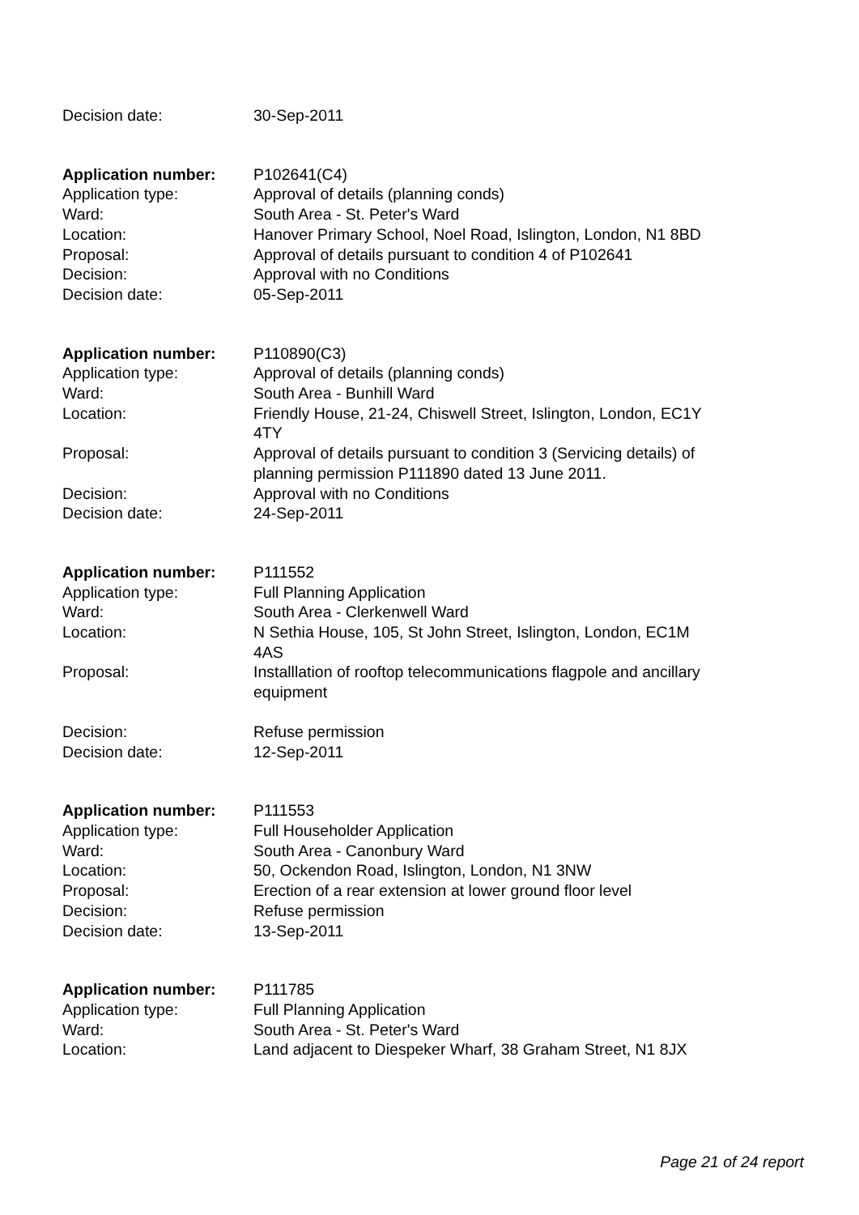| Decision date: | 30-Sep-2011 |
| Application number: | P102641(C4) |
| Application type: | Approval of details (planning conds) |
| Ward: | South Area - St. Peter's Ward |
| Location: | Hanover Primary School, Noel Road, Islington, London, N1 8BD |
| Proposal: | Approval of details pursuant to condition 4 of P102641 |
| Decision: | Approval with no Conditions |
| Decision date: | 05-Sep-2011 |
| Application number: | P110890(C3) |
| Application type: | Approval of details (planning conds) |
| Ward: | South Area - Bunhill Ward |
| Location: | Friendly House, 21-24, Chiswell Street, Islington, London, EC1Y 4TY |
| Proposal: | Approval of details pursuant to condition 3 (Servicing details) of planning permission P111890 dated 13 June 2011. |
| Decision: | Approval with no Conditions |
| Decision date: | 24-Sep-2011 |
| Application number: | P111552 |
| Application type: | Full Planning Application |
| Ward: | South Area - Clerkenwell Ward |
| Location: | N Sethia House, 105, St John Street, Islington, London, EC1M 4AS |
| Proposal: | Installlation of rooftop telecommunications flagpole and ancillary equipment |
| Decision: | Refuse permission |
| Decision date: | 12-Sep-2011 |
| Application number: | P111553 |
| Application type: | Full Householder Application |
| Ward: | South Area - Canonbury Ward |
| Location: | 50, Ockendon Road, Islington, London, N1 3NW |
| Proposal: | Erection of a rear extension at lower ground floor level |
| Decision: | Refuse permission |
| Decision date: | 13-Sep-2011 |
| Application number: | P111785 |
| Application type: | Full Planning Application |
| Ward: | South Area - St. Peter's Ward |
| Location: | Land adjacent to Diespeker Wharf, 38 Graham Street, N1 8JX |
Page 21 of 24 report